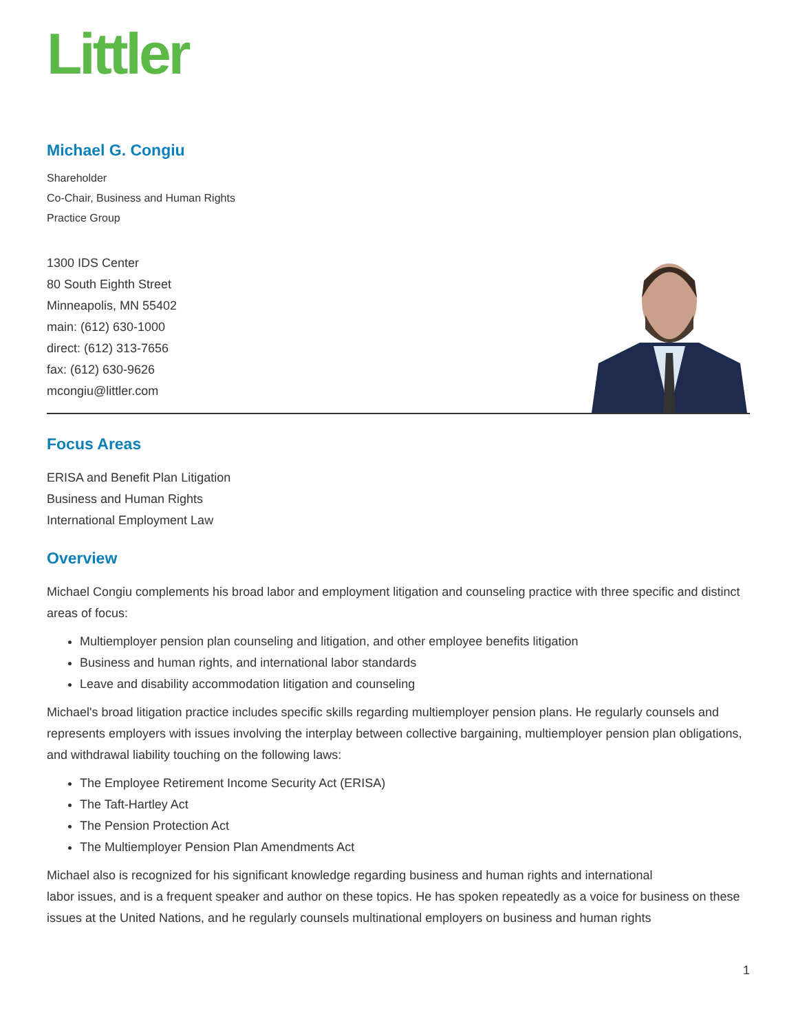Littler
Michael G. Congiu
Shareholder
Co-Chair, Business and Human Rights
Practice Group
1300 IDS Center
80 South Eighth Street
Minneapolis, MN 55402
main: (612) 630-1000
direct: (612) 313-7656
fax: (612) 630-9626
mcongiu@littler.com
Focus Areas
ERISA and Benefit Plan Litigation
Business and Human Rights
International Employment Law
Overview
Michael Congiu complements his broad labor and employment litigation and counseling practice with three specific and distinct areas of focus:
Multiemployer pension plan counseling and litigation, and other employee benefits litigation
Business and human rights, and international labor standards
Leave and disability accommodation litigation and counseling
Michael's broad litigation practice includes specific skills regarding multiemployer pension plans. He regularly counsels and represents employers with issues involving the interplay between collective bargaining, multiemployer pension plan obligations, and withdrawal liability touching on the following laws:
The Employee Retirement Income Security Act (ERISA)
The Taft-Hartley Act
The Pension Protection Act
The Multiemployer Pension Plan Amendments Act
Michael also is recognized for his significant knowledge regarding business and human rights and international
labor issues, and is a frequent speaker and author on these topics. He has spoken repeatedly as a voice for business on these issues at the United Nations, and he regularly counsels multinational employers on business and human rights
1